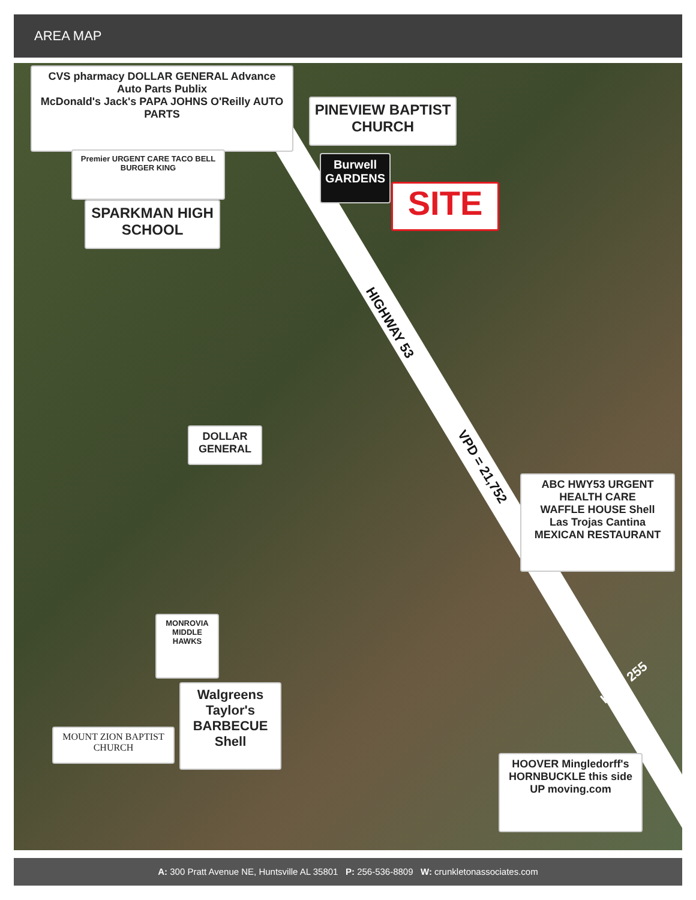AREA MAP
CVS pharmacy DOLLAR GENERAL Advance Auto Parts Publix
McDonald's Jack's PAPA JOHNS O'Reilly AUTO PARTS
Premier URGENT CARE TACO BELL BURGER KING
SPARKMAN HIGH SCHOOL
PINEVIEW BAPTIST CHURCH
Burwell GARDENS
SITE
HIGHWAY 53
VPD = 21,752
DOLLAR GENERAL
ABC HWY53 URGENT HEALTH CARE
WAFFLE HOUSE Shell
Las Trojas Cantina MEXICAN RESTAURANT
HWY 255
MONROVIA MIDDLE HAWKS
Walgreens Taylor's BARBECUE
Shell
MOUNT ZION BAPTIST CHURCH
HOOVER Mingledorff's
HORNBUCKLE this side UP moving.com
A: 300 Pratt Avenue NE, Huntsville AL 35801 P: 256-536-8809 W: crunkletonassociates.com